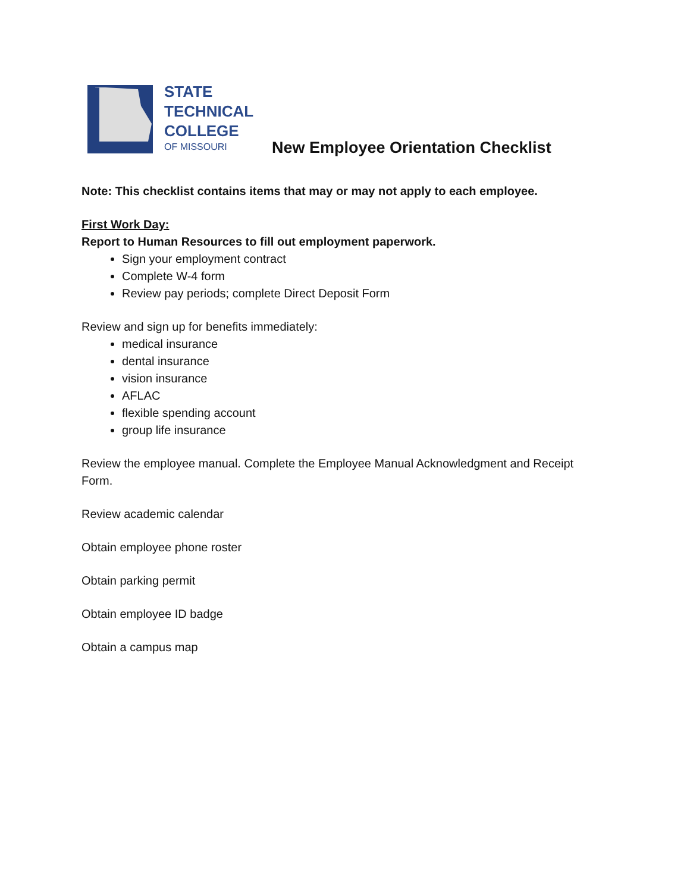STATE
TECHNICAL
COLLEGE
OF MISSOURI
New Employee Orientation Checklist
Note: This checklist contains items that may or may not apply to each employee.
First Work Day:
Report to Human Resources to fill out employment paperwork.
Sign your employment contract
Complete W-4 form
Review pay periods; complete Direct Deposit Form
Review and sign up for benefits immediately:
medical insurance
dental insurance
vision insurance
AFLAC
flexible spending account
group life insurance
Review the employee manual. Complete the Employee Manual Acknowledgment and Receipt Form.
Review academic calendar
Obtain employee phone roster
Obtain parking permit
Obtain employee ID badge
Obtain a campus map